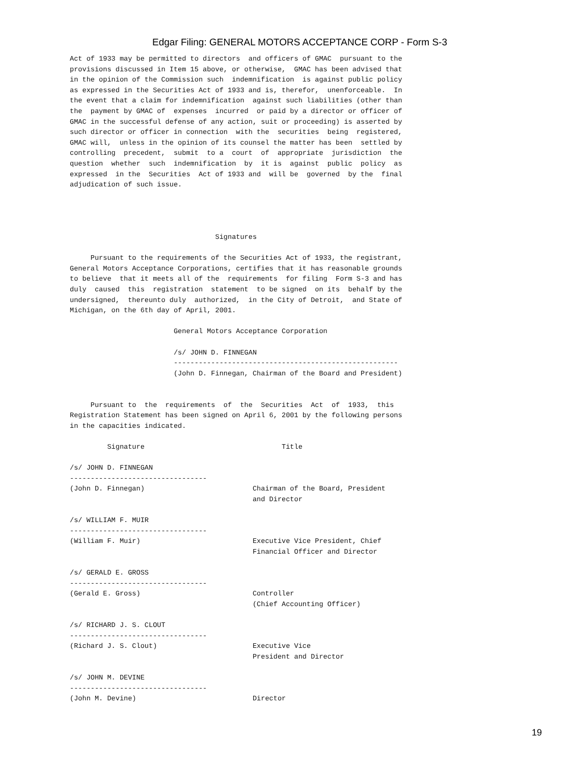Edgar Filing: GENERAL MOTORS ACCEPTANCE CORP - Form S-3
Act of 1933 may be permitted to directors  and officers of GMAC  pursuant to the
provisions discussed in Item 15 above, or otherwise,  GMAC has been advised that
in the opinion of the Commission such  indemnification  is against public policy
as expressed in the Securities Act of 1933 and is, therefor,  unenforceable.  In
the event that a claim for indemnification  against such liabilities (other than
the  payment by GMAC of  expenses  incurred  or paid by a director or officer of
GMAC in the successful defense of any action, suit or proceeding) is asserted by
such director or officer in connection  with the  securities  being  registered,
GMAC will,  unless in the opinion of its counsel the matter has been  settled by
controlling  precedent,  submit  to a  court  of  appropriate  jurisdiction  the
question  whether  such  indemnification  by  it is  against  public  policy  as
expressed  in the  Securities  Act of 1933 and  will be  governed  by the  final
adjudication of such issue.




                                   Signatures

     Pursuant to the requirements of the Securities Act of 1933, the registrant,
General Motors Acceptance Corporations, certifies that it has reasonable grounds
to believe  that it meets all of the  requirements  for filing  Form S-3 and has
duly  caused  this  registration  statement  to be signed  on its  behalf by the
undersigned,  thereunto duly  authorized,  in the City of Detroit,  and State of
Michigan, on the 6th day of April, 2001.

                         General Motors Acceptance Corporation

                         /s/ JOHN D. FINNEGAN
                         ------------------------------------------------------
                         (John D. Finnegan, Chairman of the Board and President)


     Pursuant to  the  requirements  of  the  Securities  Act  of  1933,  this
Registration Statement has been signed on April 6, 2001 by the following persons
in the capacities indicated.

         Signature                                 Title

/s/ JOHN D. FINNEGAN
---------------------------------
(John D. Finnegan)                          Chairman of the Board, President
                                            and Director

/s/ WILLIAM F. MUIR
---------------------------------
(William F. Muir)                           Executive Vice President, Chief
                                            Financial Officer and Director

/s/ GERALD E. GROSS
---------------------------------
(Gerald E. Gross)                           Controller
                                            (Chief Accounting Officer)

/s/ RICHARD J. S. CLOUT
---------------------------------
(Richard J. S. Clout)                       Executive Vice
                                            President and Director

/s/ JOHN M. DEVINE
---------------------------------
(John M. Devine)                            Director
19